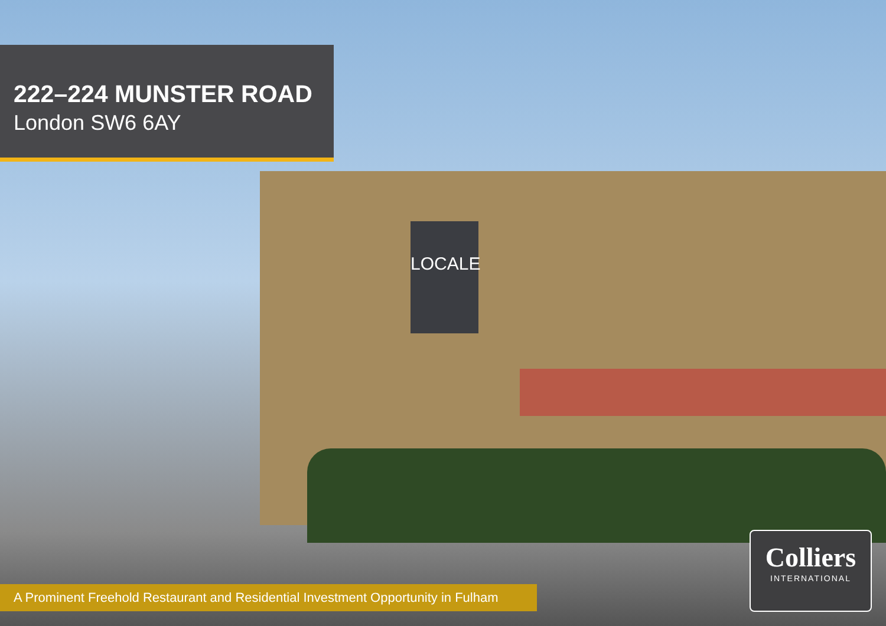LOCALE
222–224 MUNSTER ROAD
London SW6 6AY
A Prominent Freehold Restaurant and Residential Investment Opportunity in Fulham
Colliers
INTERNATIONAL